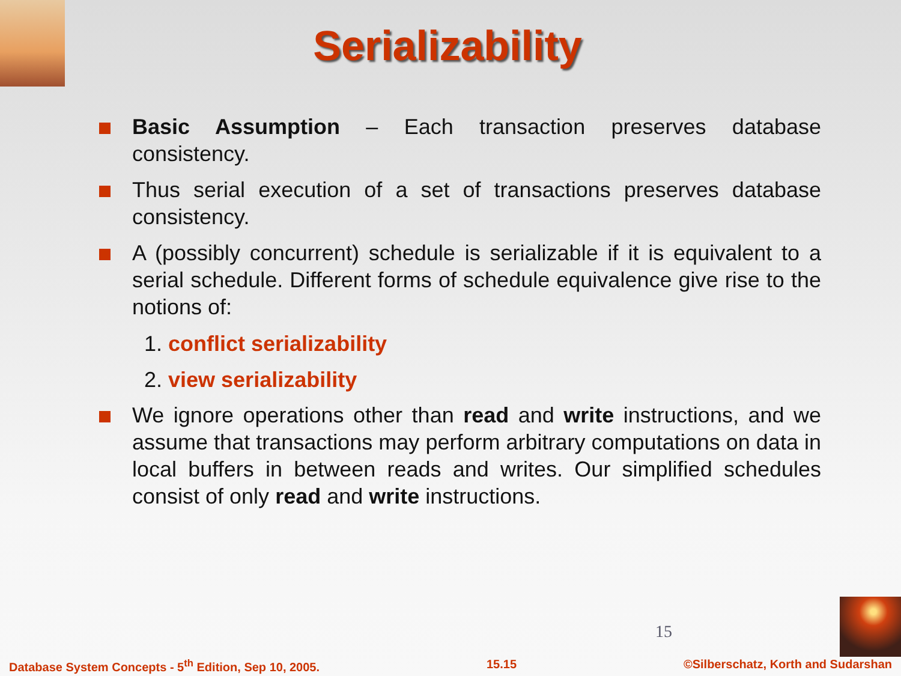Serializability
Basic Assumption – Each transaction preserves database consistency.
Thus serial execution of a set of transactions preserves database consistency.
A (possibly concurrent) schedule is serializable if it is equivalent to a serial schedule. Different forms of schedule equivalence give rise to the notions of:
1. conflict serializability
2. view serializability
We ignore operations other than read and write instructions, and we assume that transactions may perform arbitrary computations on data in local buffers in between reads and writes. Our simplified schedules consist of only read and write instructions.
15
Database System Concepts - 5<sup>th</sup> Edition, Sep 10, 2005. 15.15 ©Silberschatz, Korth and Sudarshan